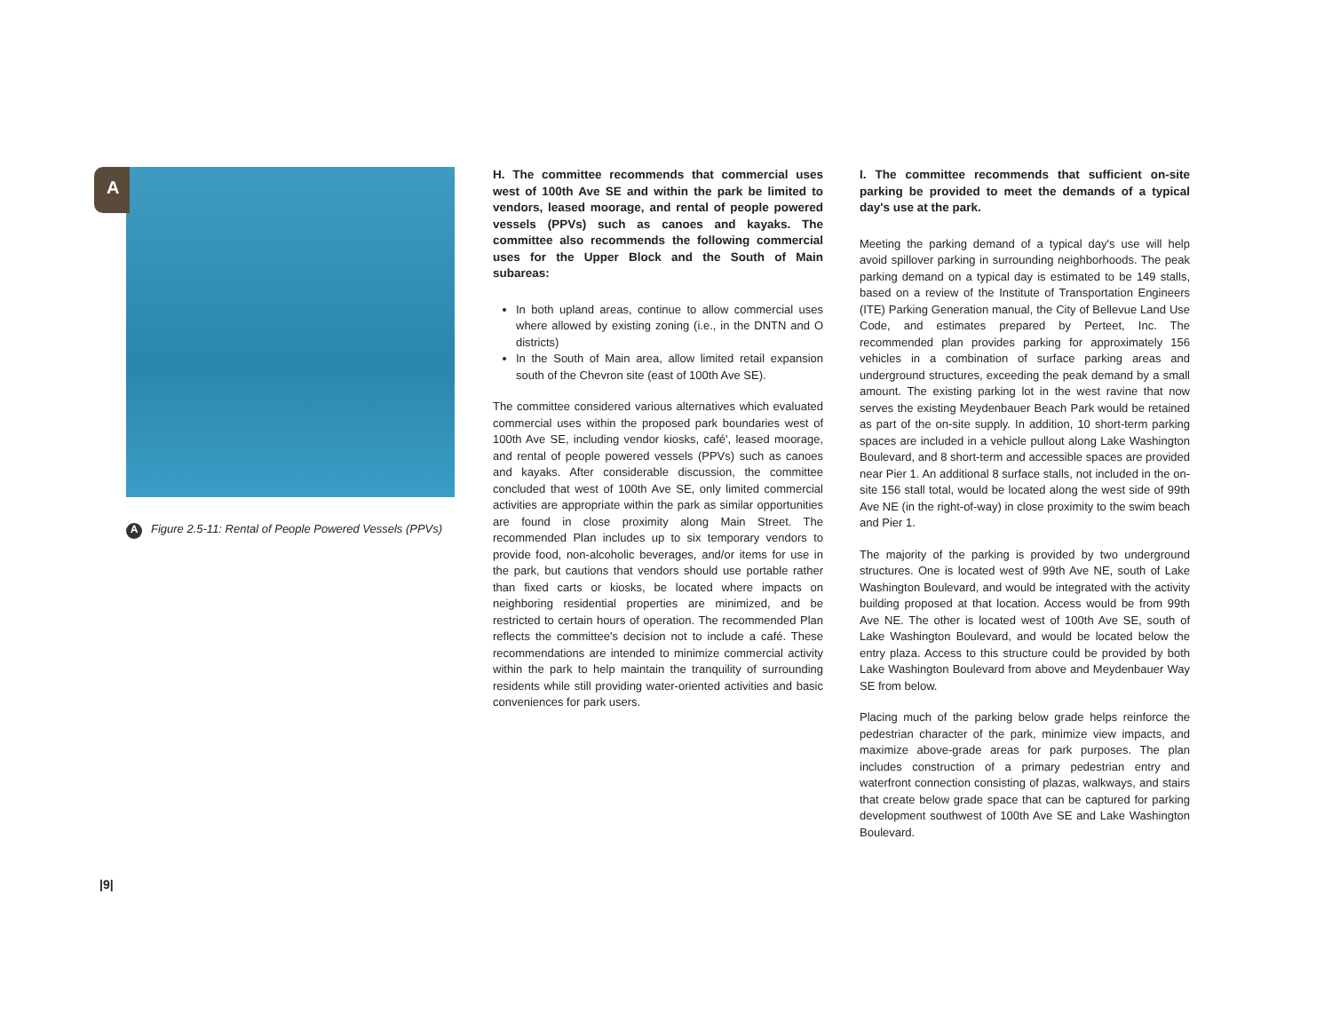A
A Figure 2.5-11: Rental of People Powered Vessels (PPVs)
H. The committee recommends that commercial uses west of 100th Ave SE and within the park be limited to vendors, leased moorage, and rental of people powered vessels (PPVs) such as canoes and kayaks. The committee also recommends the following commercial uses for the Upper Block and the South of Main subareas:
In both upland areas, continue to allow commercial uses where allowed by existing zoning (i.e., in the DNTN and O districts)
In the South of Main area, allow limited retail expansion south of the Chevron site (east of 100th Ave SE).
The committee considered various alternatives which evaluated commercial uses within the proposed park boundaries west of 100th Ave SE, including vendor kiosks, café', leased moorage, and rental of people powered vessels (PPVs) such as canoes and kayaks. After considerable discussion, the committee concluded that west of 100th Ave SE, only limited commercial activities are appropriate within the park as similar opportunities are found in close proximity along Main Street. The recommended Plan includes up to six temporary vendors to provide food, non-alcoholic beverages, and/or items for use in the park, but cautions that vendors should use portable rather than fixed carts or kiosks, be located where impacts on neighboring residential properties are minimized, and be restricted to certain hours of operation. The recommended Plan reflects the committee's decision not to include a café. These recommendations are intended to minimize commercial activity within the park to help maintain the tranquility of surrounding residents while still providing water-oriented activities and basic conveniences for park users.
I. The committee recommends that sufficient on-site parking be provided to meet the demands of a typical day's use at the park.
Meeting the parking demand of a typical day's use will help avoid spillover parking in surrounding neighborhoods. The peak parking demand on a typical day is estimated to be 149 stalls, based on a review of the Institute of Transportation Engineers (ITE) Parking Generation manual, the City of Bellevue Land Use Code, and estimates prepared by Perteet, Inc. The recommended plan provides parking for approximately 156 vehicles in a combination of surface parking areas and underground structures, exceeding the peak demand by a small amount. The existing parking lot in the west ravine that now serves the existing Meydenbauer Beach Park would be retained as part of the on-site supply. In addition, 10 short-term parking spaces are included in a vehicle pullout along Lake Washington Boulevard, and 8 short-term and accessible spaces are provided near Pier 1. An additional 8 surface stalls, not included in the on-site 156 stall total, would be located along the west side of 99th Ave NE (in the right-of-way) in close proximity to the swim beach and Pier 1.
The majority of the parking is provided by two underground structures. One is located west of 99th Ave NE, south of Lake Washington Boulevard, and would be integrated with the activity building proposed at that location. Access would be from 99th Ave NE. The other is located west of 100th Ave SE, south of Lake Washington Boulevard, and would be located below the entry plaza. Access to this structure could be provided by both Lake Washington Boulevard from above and Meydenbauer Way SE from below.
Placing much of the parking below grade helps reinforce the pedestrian character of the park, minimize view impacts, and maximize above-grade areas for park purposes. The plan includes construction of a primary pedestrian entry and waterfront connection consisting of plazas, walkways, and stairs that create below grade space that can be captured for parking development southwest of 100th Ave SE and Lake Washington Boulevard.
|9|